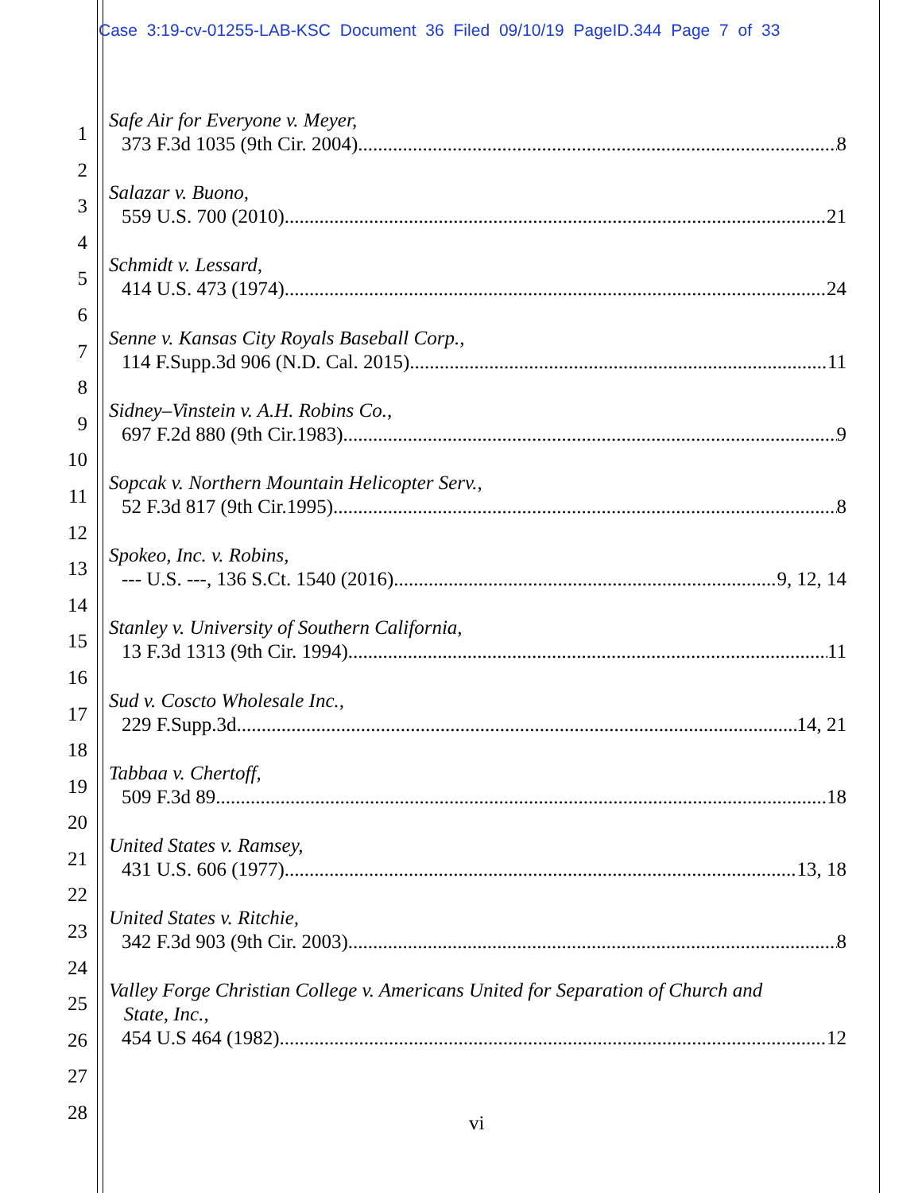Case 3:19-cv-01255-LAB-KSC Document 36 Filed 09/10/19 PageID.344 Page 7 of 33
1
2
3
4
5
6
7
8
9
10
11
12
13
14
15
16
17
18
19
20
21
22
23
24
25
26
27
28
Safe Air for Everyone v. Meyer,
373 F.3d 1035 (9th Cir. 2004) 8
Salazar v. Buono,
559 U.S. 700 (2010) 21
Schmidt v. Lessard,
414 U.S. 473 (1974) 24
Senne v. Kansas City Royals Baseball Corp.,
114 F.Supp.3d 906 (N.D. Cal. 2015) 11
Sidney–Vinstein v. A.H. Robins Co.,
697 F.2d 880 (9th Cir.1983) 9
Sopcak v. Northern Mountain Helicopter Serv.,
52 F.3d 817 (9th Cir.1995) 8
Spokeo, Inc. v. Robins,
--- U.S. ---, 136 S.Ct. 1540 (2016) 9, 12, 14
Stanley v. University of Southern California,
13 F.3d 1313 (9th Cir. 1994) 11
Sud v. Coscto Wholesale Inc.,
229 F.Supp.3d 14, 21
Tabbaa v. Chertoff,
509 F.3d 89 18
United States v. Ramsey,
431 U.S. 606 (1977) 13, 18
United States v. Ritchie,
342 F.3d 903 (9th Cir. 2003) 8
Valley Forge Christian College v. Americans United for Separation of Church and
State, Inc.,
454 U.S 464 (1982) 12
vi